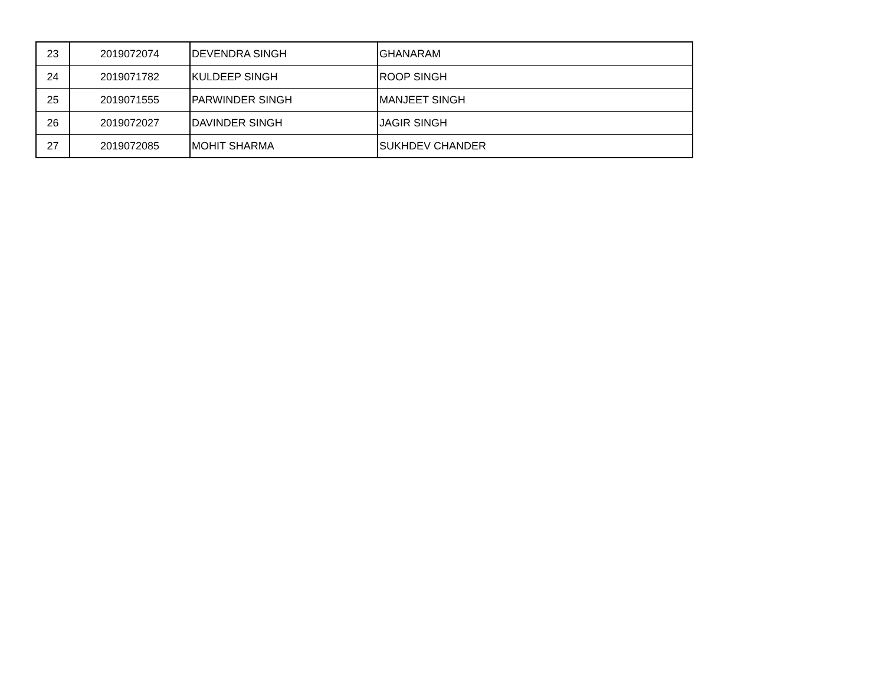| 23 | 2019072074 | DEVENDRA SINGH | GHANARAM |
| 24 | 2019071782 | KULDEEP SINGH | ROOP SINGH |
| 25 | 2019071555 | PARWINDER SINGH | MANJEET SINGH |
| 26 | 2019072027 | DAVINDER SINGH | JAGIR SINGH |
| 27 | 2019072085 | MOHIT SHARMA | SUKHDEV CHANDER |